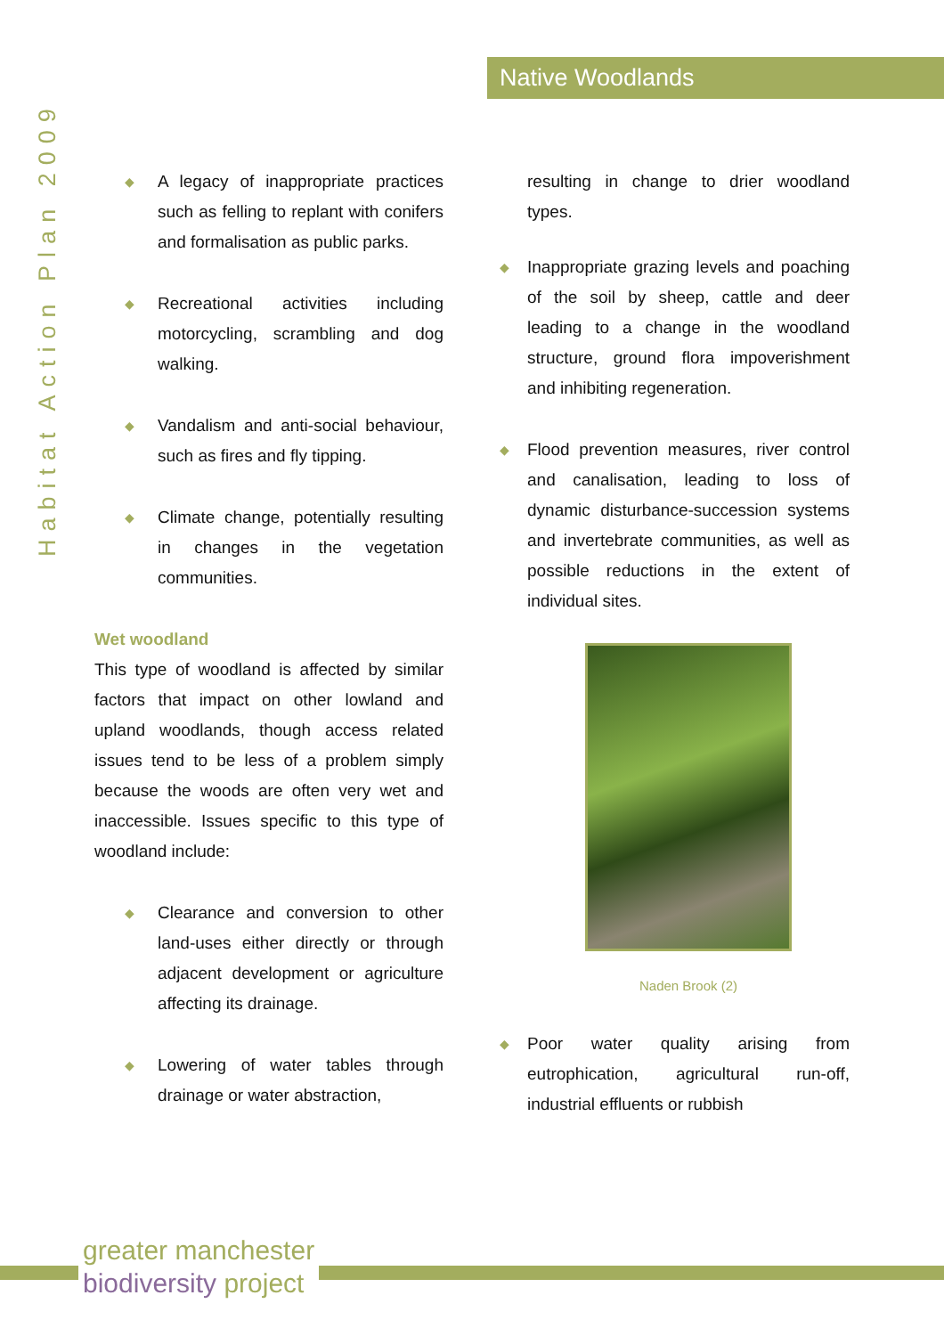Habitat Action Plan 2009
Native Woodlands
◆
A legacy of inappropriate practices such as felling to replant with conifers and formalisation as public parks.
◆
Recreational activities including motorcycling, scrambling and dog walking.
◆
Vandalism and anti-social behaviour, such as fires and fly tipping.
◆
Climate change, potentially resulting in changes in the vegetation communities.
Wet woodland
This type of woodland is affected by similar factors that impact on other lowland and upland woodlands, though access related issues tend to be less of a problem simply because the woods are often very wet and inaccessible. Issues specific to this type of woodland include:
◆
Clearance and conversion to other land-uses either directly or through adjacent development or agriculture affecting its drainage.
◆
Lowering of water tables through drainage or water abstraction,
resulting in change to drier woodland types.
◆
Inappropriate grazing levels and poaching of the soil by sheep, cattle and deer leading to a change in the woodland structure, ground flora impoverishment and inhibiting regeneration.
◆
Flood prevention measures, river control and canalisation, leading to loss of dynamic disturbance-succession systems and invertebrate communities, as well as possible reductions in the extent of individual sites.
Naden Brook (2)
◆
Poor water quality arising from eutrophication, agricultural run-off, industrial effluents or rubbish
greater manchester
biodiversity project